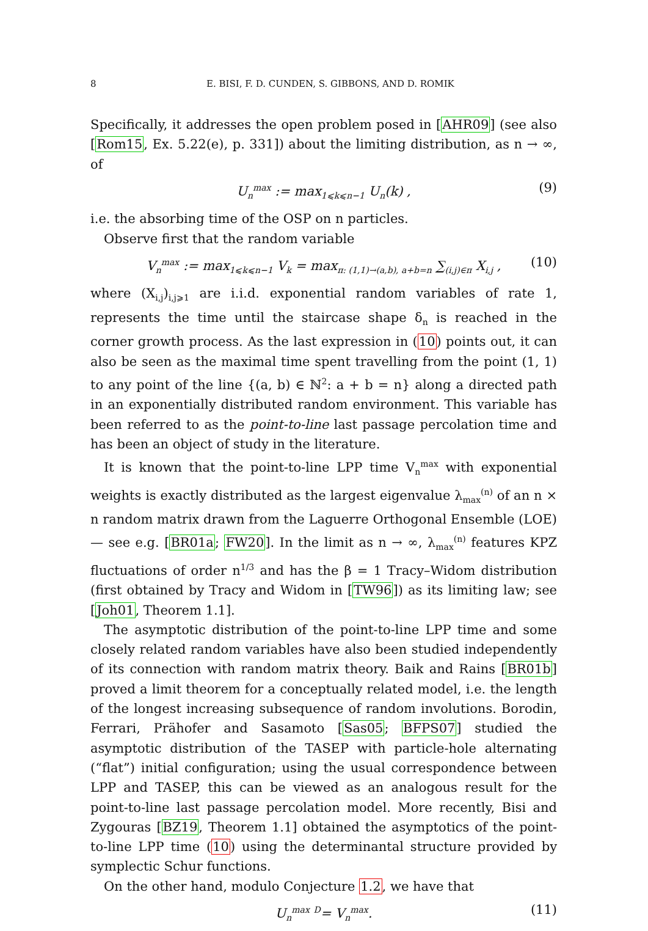8 E. BISI, F. D. CUNDEN, S. GIBBONS, AND D. ROMIK
Specifically, it addresses the open problem posed in [AHR09] (see also [Rom15, Ex. 5.22(e), p. 331]) about the limiting distribution, as n → ∞, of
U<sub>n</sub><sup>max</sup> := max<sub>1⩽k⩽n−1</sub> U<sub>n</sub>(k) , (9)
i.e. the absorbing time of the OSP on n particles.
Observe first that the random variable
V<sub>n</sub><sup>max</sup> := max<sub>1⩽k⩽n−1</sub> V<sub>k</sub> = max<sub>π: (1,1)→(a,b), a+b=n</sub> ∑<sub>(i,j)∈π</sub> X<sub>i,j</sub> , (10)
where (X<sub>i,j</sub>)<sub>i,j⩾1</sub> are i.i.d. exponential random variables of rate 1, represents the time until the staircase shape δ<sub>n</sub> is reached in the corner growth process. As the last expression in (10) points out, it can also be seen as the maximal time spent travelling from the point (1, 1) to any point of the line {(a, b) ∈ ℕ<sup>2</sup>: a + b = n} along a directed path in an exponentially distributed random environment. This variable has been referred to as the point-to-line last passage percolation time and has been an object of study in the literature.
It is known that the point-to-line LPP time V<sub>n</sub><sup>max</sup> with exponential weights is exactly distributed as the largest eigenvalue λ<sub>max</sub><sup>(n)</sup> of an n × n random matrix drawn from the Laguerre Orthogonal Ensemble (LOE) — see e.g. [BR01a; FW20]. In the limit as n → ∞, λ<sub>max</sub><sup>(n)</sup> features KPZ fluctuations of order n<sup>1/3</sup> and has the β = 1 Tracy–Widom distribution (first obtained by Tracy and Widom in [TW96]) as its limiting law; see [Joh01, Theorem 1.1].
The asymptotic distribution of the point-to-line LPP time and some closely related random variables have also been studied independently of its connection with random matrix theory. Baik and Rains [BR01b] proved a limit theorem for a conceptually related model, i.e. the length of the longest increasing subsequence of random involutions. Borodin, Ferrari, Prähofer and Sasamoto [Sas05; BFPS07] studied the asymptotic distribution of the TASEP with particle-hole alternating (“flat”) initial configuration; using the usual correspondence between LPP and TASEP, this can be viewed as an analogous result for the point-to-line last passage percolation model. More recently, Bisi and Zygouras [BZ19, Theorem 1.1] obtained the asymptotics of the point-to-line LPP time (10) using the determinantal structure provided by symplectic Schur functions.
On the other hand, modulo Conjecture 1.2, we have that
U<sub>n</sub><sup>max</sup> <sup>D</sup>= V<sub>n</sub><sup>max</sup>. (11)